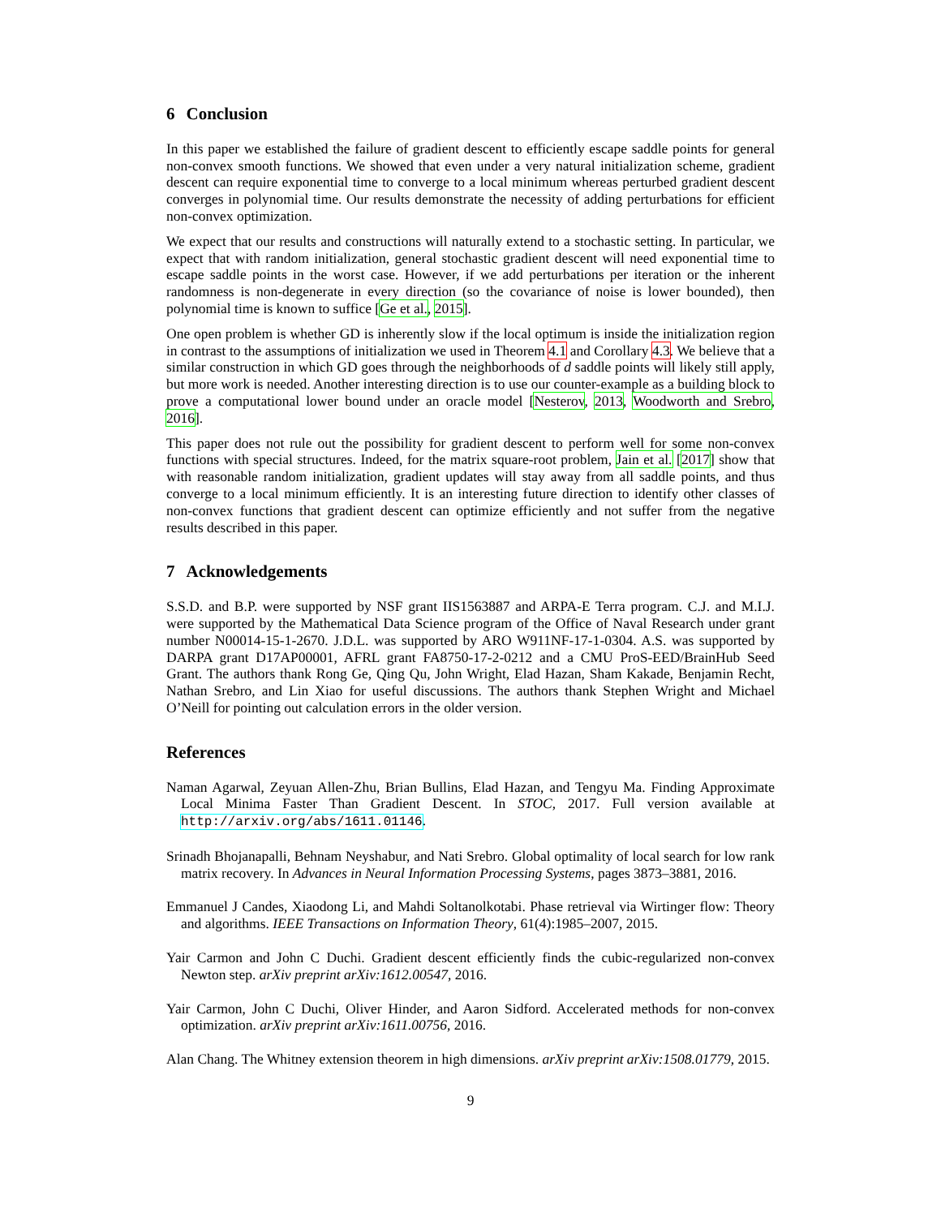6 Conclusion
In this paper we established the failure of gradient descent to efficiently escape saddle points for general non-convex smooth functions. We showed that even under a very natural initialization scheme, gradient descent can require exponential time to converge to a local minimum whereas perturbed gradient descent converges in polynomial time. Our results demonstrate the necessity of adding perturbations for efficient non-convex optimization.
We expect that our results and constructions will naturally extend to a stochastic setting. In particular, we expect that with random initialization, general stochastic gradient descent will need exponential time to escape saddle points in the worst case. However, if we add perturbations per iteration or the inherent randomness is non-degenerate in every direction (so the covariance of noise is lower bounded), then polynomial time is known to suffice [Ge et al., 2015].
One open problem is whether GD is inherently slow if the local optimum is inside the initialization region in contrast to the assumptions of initialization we used in Theorem 4.1 and Corollary 4.3. We believe that a similar construction in which GD goes through the neighborhoods of d saddle points will likely still apply, but more work is needed. Another interesting direction is to use our counter-example as a building block to prove a computational lower bound under an oracle model [Nesterov, 2013, Woodworth and Srebro, 2016].
This paper does not rule out the possibility for gradient descent to perform well for some non-convex functions with special structures. Indeed, for the matrix square-root problem, Jain et al. [2017] show that with reasonable random initialization, gradient updates will stay away from all saddle points, and thus converge to a local minimum efficiently. It is an interesting future direction to identify other classes of non-convex functions that gradient descent can optimize efficiently and not suffer from the negative results described in this paper.
7 Acknowledgements
S.S.D. and B.P. were supported by NSF grant IIS1563887 and ARPA-E Terra program. C.J. and M.I.J. were supported by the Mathematical Data Science program of the Office of Naval Research under grant number N00014-15-1-2670. J.D.L. was supported by ARO W911NF-17-1-0304. A.S. was supported by DARPA grant D17AP00001, AFRL grant FA8750-17-2-0212 and a CMU ProS-EED/BrainHub Seed Grant. The authors thank Rong Ge, Qing Qu, John Wright, Elad Hazan, Sham Kakade, Benjamin Recht, Nathan Srebro, and Lin Xiao for useful discussions. The authors thank Stephen Wright and Michael O’Neill for pointing out calculation errors in the older version.
References
Naman Agarwal, Zeyuan Allen-Zhu, Brian Bullins, Elad Hazan, and Tengyu Ma. Finding Approximate Local Minima Faster Than Gradient Descent. In STOC, 2017. Full version available at http://arxiv.org/abs/1611.01146.
Srinadh Bhojanapalli, Behnam Neyshabur, and Nati Srebro. Global optimality of local search for low rank matrix recovery. In Advances in Neural Information Processing Systems, pages 3873–3881, 2016.
Emmanuel J Candes, Xiaodong Li, and Mahdi Soltanolkotabi. Phase retrieval via Wirtinger flow: Theory and algorithms. IEEE Transactions on Information Theory, 61(4):1985–2007, 2015.
Yair Carmon and John C Duchi. Gradient descent efficiently finds the cubic-regularized non-convex Newton step. arXiv preprint arXiv:1612.00547, 2016.
Yair Carmon, John C Duchi, Oliver Hinder, and Aaron Sidford. Accelerated methods for non-convex optimization. arXiv preprint arXiv:1611.00756, 2016.
Alan Chang. The Whitney extension theorem in high dimensions. arXiv preprint arXiv:1508.01779, 2015.
9